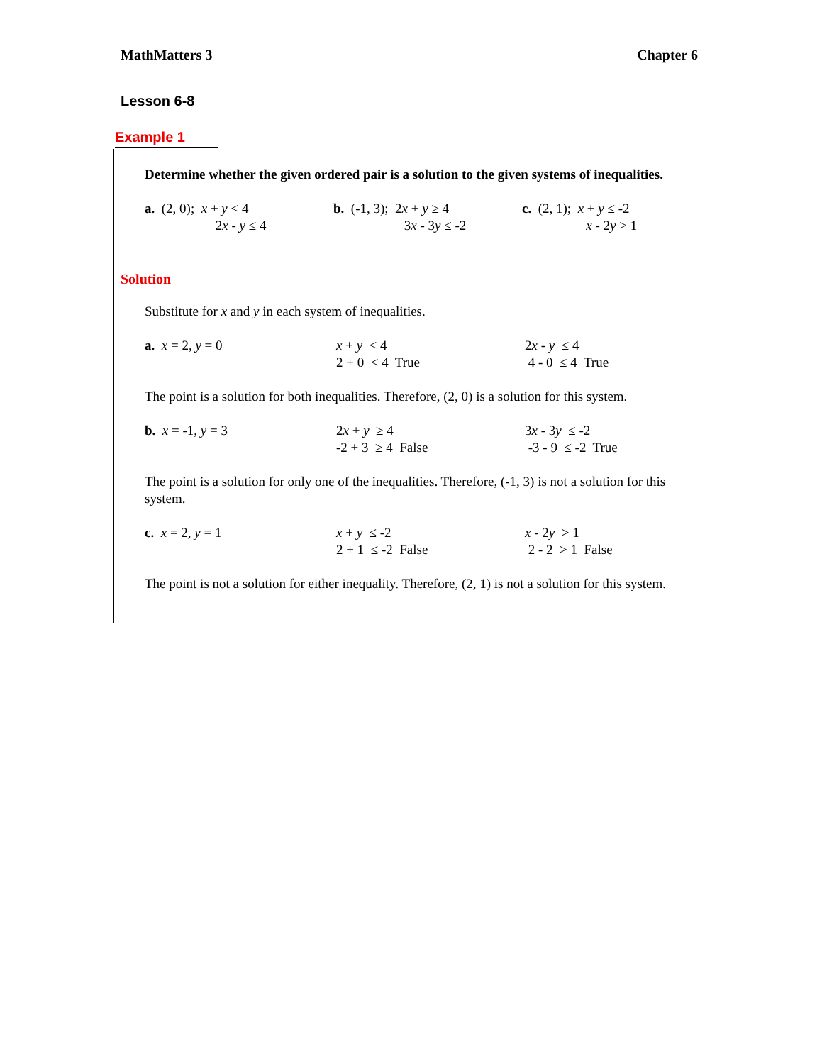MathMatters 3 Chapter 6
Lesson 6-8
Example 1
Determine whether the given ordered pair is a solution to the given systems of inequalities.
a. (2, 0); x + y < 4 2x - y ≤ 4
b. (-1, 3); 2x + y ≥ 4 3x - 3y ≤ -2
c. (2, 1); x + y ≤ -2 x - 2y > 1
Solution
Substitute for x and y in each system of inequalities.
a. x = 2, y = 0
x + y < 4 2 + 0 < 4 True
2x - y ≤ 4 4 - 0 ≤ 4 True
The point is a solution for both inequalities. Therefore, (2, 0) is a solution for this system.
b. x = -1, y = 3
2x + y ≥ 4 -2 + 3 ≥ 4 False
3x - 3y ≤ -2 -3 - 9 ≤ -2 True
The point is a solution for only one of the inequalities. Therefore, (-1, 3) is not a solution for this system.
c. x = 2, y = 1
x + y ≤ -2 2 + 1 ≤ -2 False
x - 2y > 1 2 - 2 > 1 False
The point is not a solution for either inequality. Therefore, (2, 1) is not a solution for this system.